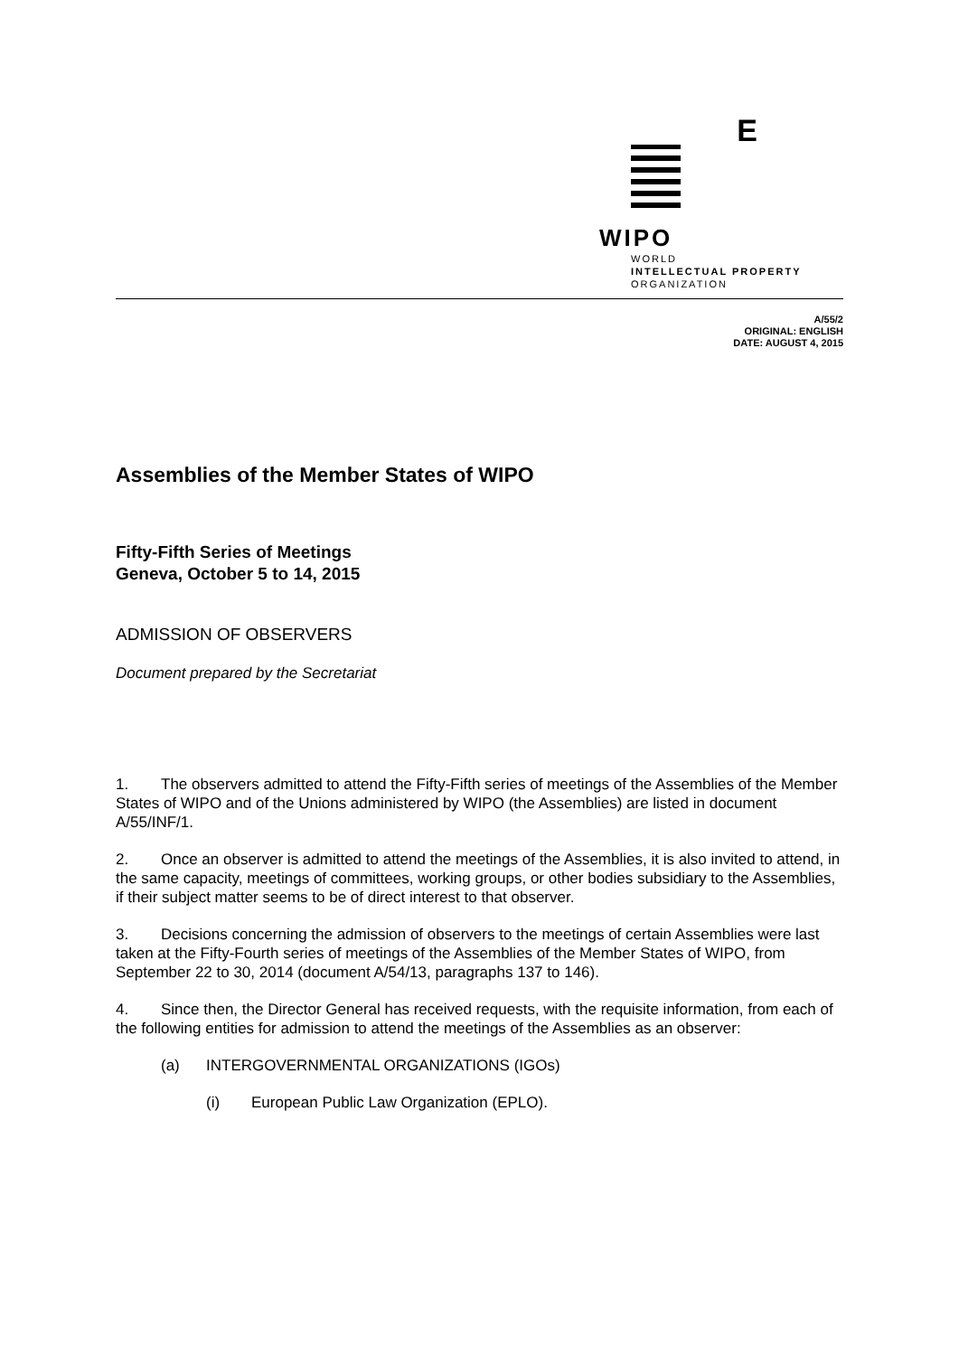E
WIPO
WORLD
INTELLECTUAL PROPERTY
ORGANIZATION
A/55/2
ORIGINAL: ENGLISH
DATE: AUGUST 4, 2015
Assemblies of the Member States of WIPO
Fifty-Fifth Series of Meetings
Geneva, October 5 to 14, 2015
ADMISSION OF OBSERVERS
Document prepared by the Secretariat
1. The observers admitted to attend the Fifty-Fifth series of meetings of the Assemblies of the Member States of WIPO and of the Unions administered by WIPO (the Assemblies) are listed in document A/55/INF/1.
2. Once an observer is admitted to attend the meetings of the Assemblies, it is also invited to attend, in the same capacity, meetings of committees, working groups, or other bodies subsidiary to the Assemblies, if their subject matter seems to be of direct interest to that observer.
3. Decisions concerning the admission of observers to the meetings of certain Assemblies were last taken at the Fifty-Fourth series of meetings of the Assemblies of the Member States of WIPO, from September 22 to 30, 2014 (document A/54/13, paragraphs 137 to 146).
4. Since then, the Director General has received requests, with the requisite information, from each of the following entities for admission to attend the meetings of the Assemblies as an observer:
(a) INTERGOVERNMENTAL ORGANIZATIONS (IGOs)
(i) European Public Law Organization (EPLO).